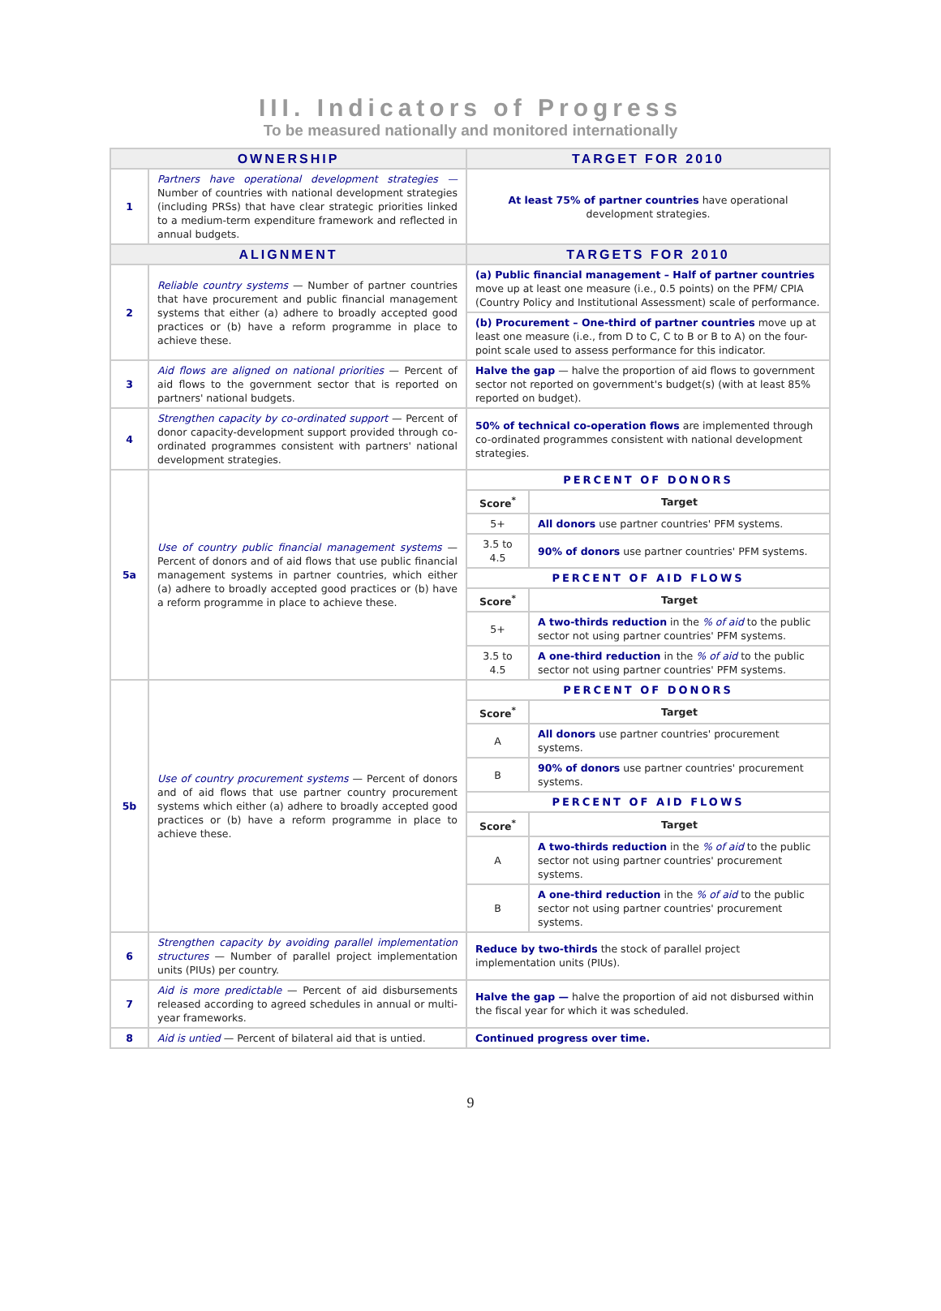III. Indicators of Progress
To be measured nationally and monitored internationally
| OWNERSHIP | | TARGET FOR 2010 |
| --- | --- | --- |
| 1 | Partners have operational development strategies — Number of countries with national development strategies (including PRSs) that have clear strategic priorities linked to a medium-term expenditure framework and reflected in annual budgets. | At least 75% of partner countries have operational development strategies. |
| ALIGNMENT | | TARGETS FOR 2010 |
| 2 | Reliable country systems — Number of partner countries that have procurement and public financial management systems that either (a) adhere to broadly accepted good practices or (b) have a reform programme in place to achieve these. | / (a) Public financial management – Half of partner countries move up at least one measure (i.e., 0.5 points) on the PFM/ CPIA (Country Policy and Institutional Assessment) scale of performance. / / (b) Procurement – One-third of partner countries move up at least one measure (i.e., from D to C, C to B or B to A) on the four-point scale used to assess performance for this indicator. / |
| 3 | Aid flows are aligned on national priorities — Percent of aid flows to the government sector that is reported on partners' national budgets. | Halve the gap — halve the proportion of aid flows to government sector not reported on government's budget(s) (with at least 85% reported on budget). |
| 4 | Strengthen capacity by co-ordinated support — Percent of donor capacity-development support provided through co-ordinated programmes consistent with partners' national development strategies. | 50% of technical co-operation flows are implemented through co-ordinated programmes consistent with national development strategies. |
| 5a | Use of country public financial management systems — Percent of donors and of aid flows that use public financial management systems in partner countries, which either (a) adhere to broadly accepted good practices or (b) have a reform programme in place to achieve these. | / PERCENT OF DONORS / / / Score<sup>*</sup> / Target / / 5+ / All donors use partner countries' PFM systems. / / 3.5 to 4.5 / 90% of donors use partner countries' PFM systems. / / PERCENT OF AID FLOWS / / / Score<sup>*</sup> / Target / / 5+ / A two-thirds reduction in the % of aid to the public sector not using partner countries' PFM systems. / / 3.5 to 4.5 / A one-third reduction in the % of aid to the public sector not using partner countries' PFM systems. / |
| 5b | Use of country procurement systems — Percent of donors and of aid flows that use partner country procurement systems which either (a) adhere to broadly accepted good practices or (b) have a reform programme in place to achieve these. | / PERCENT OF DONORS / / / Score<sup>*</sup> / Target / / A / All donors use partner countries' procurement systems. / / B / 90% of donors use partner countries' procurement systems. / / PERCENT OF AID FLOWS / / / Score<sup>*</sup> / Target / / A / A two-thirds reduction in the % of aid to the public sector not using partner countries' procurement systems. / / B / A one-third reduction in the % of aid to the public sector not using partner countries' procurement systems. / |
| 6 | Strengthen capacity by avoiding parallel implementation structures — Number of parallel project implementation units (PIUs) per country. | Reduce by two-thirds the stock of parallel project implementation units (PIUs). |
| 7 | Aid is more predictable — Percent of aid disbursements released according to agreed schedules in annual or multi-year frameworks. | Halve the gap — halve the proportion of aid not disbursed within the fiscal year for which it was scheduled. |
| 8 | Aid is untied — Percent of bilateral aid that is untied. | Continued progress over time. |
9